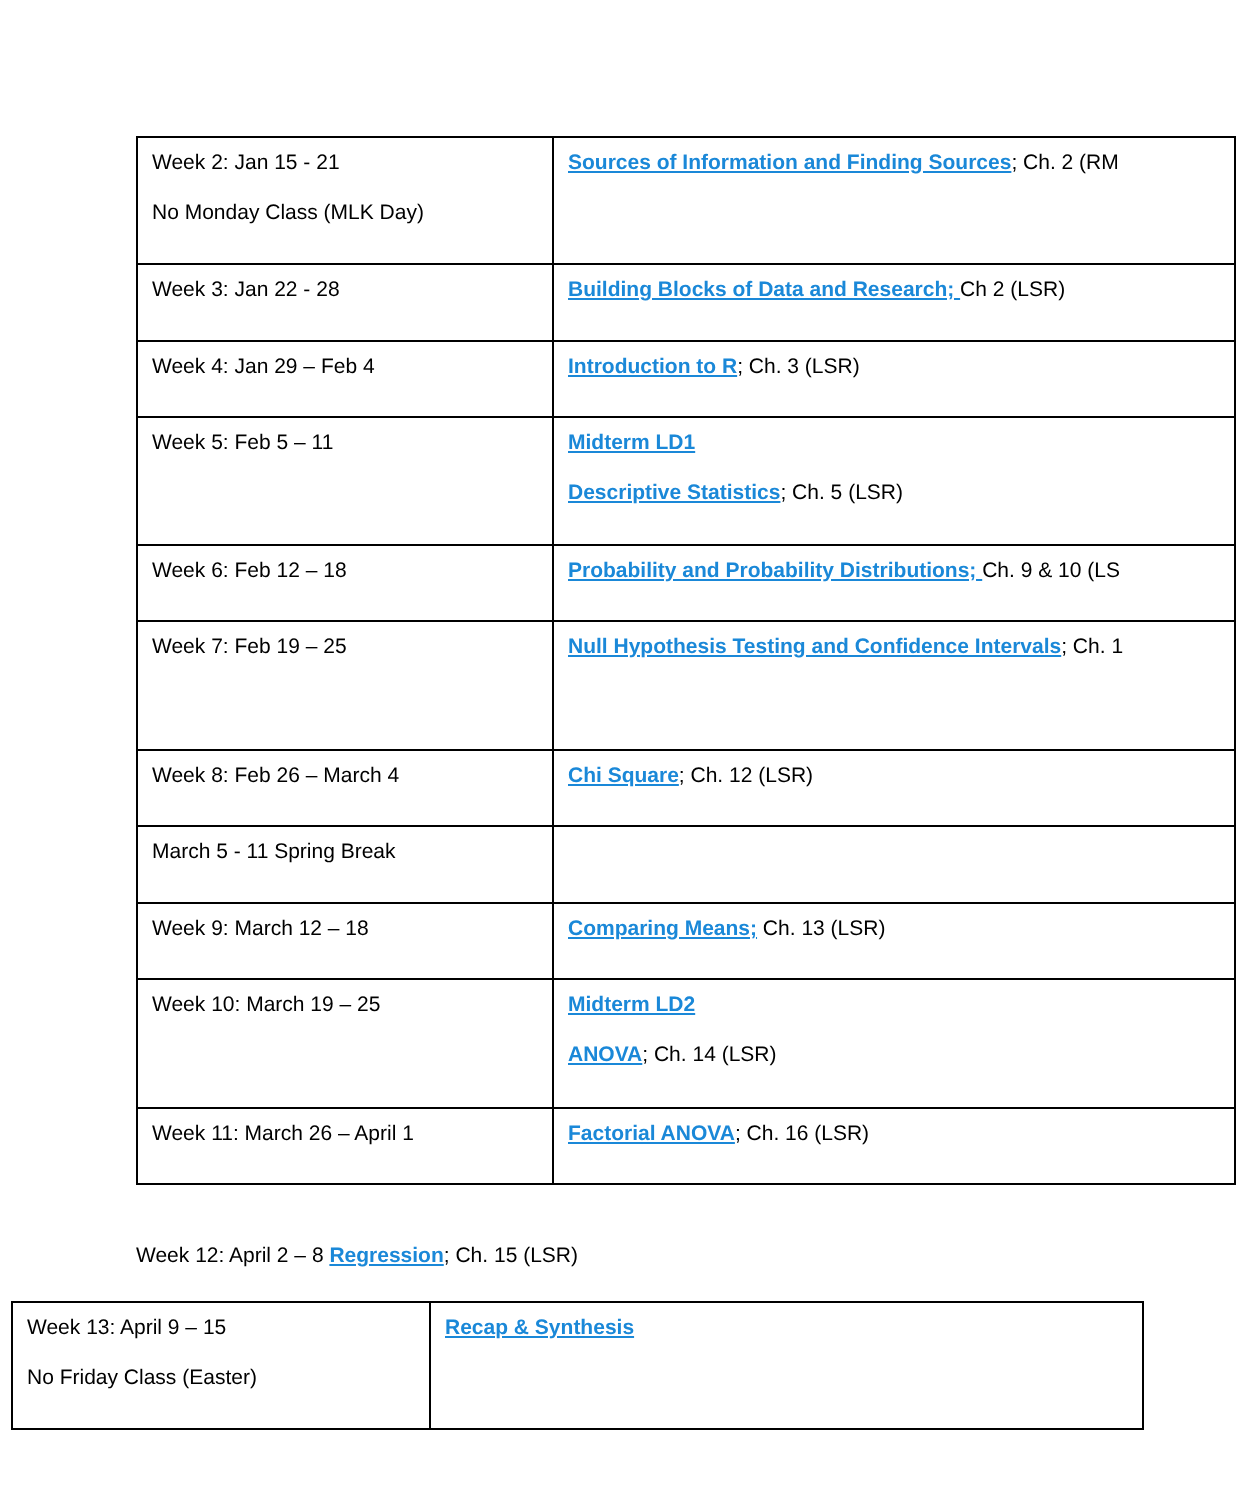| Week 2: Jan 15 - 21 No Monday Class (MLK Day) | Sources of Information and Finding Sources ; Ch. 2 (RM |
| Week 3: Jan 22 - 28 | Building Blocks of Data and Research; Ch 2 (LSR) |
| Week 4: Jan 29 – Feb 4 | Introduction to R ; Ch. 3 (LSR) |
| Week 5: Feb 5 – 11 | Midterm LD1 Descriptive Statistics ; Ch. 5 (LSR) |
| Week 6: Feb 12 – 18 | Probability and Probability Distributions; Ch. 9 & 10 (LS |
| Week 7: Feb 19 – 25 | Null Hypothesis Testing and Confidence Intervals ; Ch. 1 |
| Week 8: Feb 26 – March 4 | Chi Square ; Ch. 12 (LSR) |
| March 5 - 11 Spring Break | |
| Week 9: March 12 – 18 | Comparing Means; Ch. 13 (LSR) |
| Week 10: March 19 – 25 | Midterm LD2 ANOVA ; Ch. 14 (LSR) |
| Week 11: March 26 – April 1 | Factorial ANOVA ; Ch. 16 (LSR) |
Week 12: April 2 – 8 Regression; Ch. 15 (LSR)
| Week 13: April 9 – 15 No Friday Class (Easter) | Recap & Synthesis |